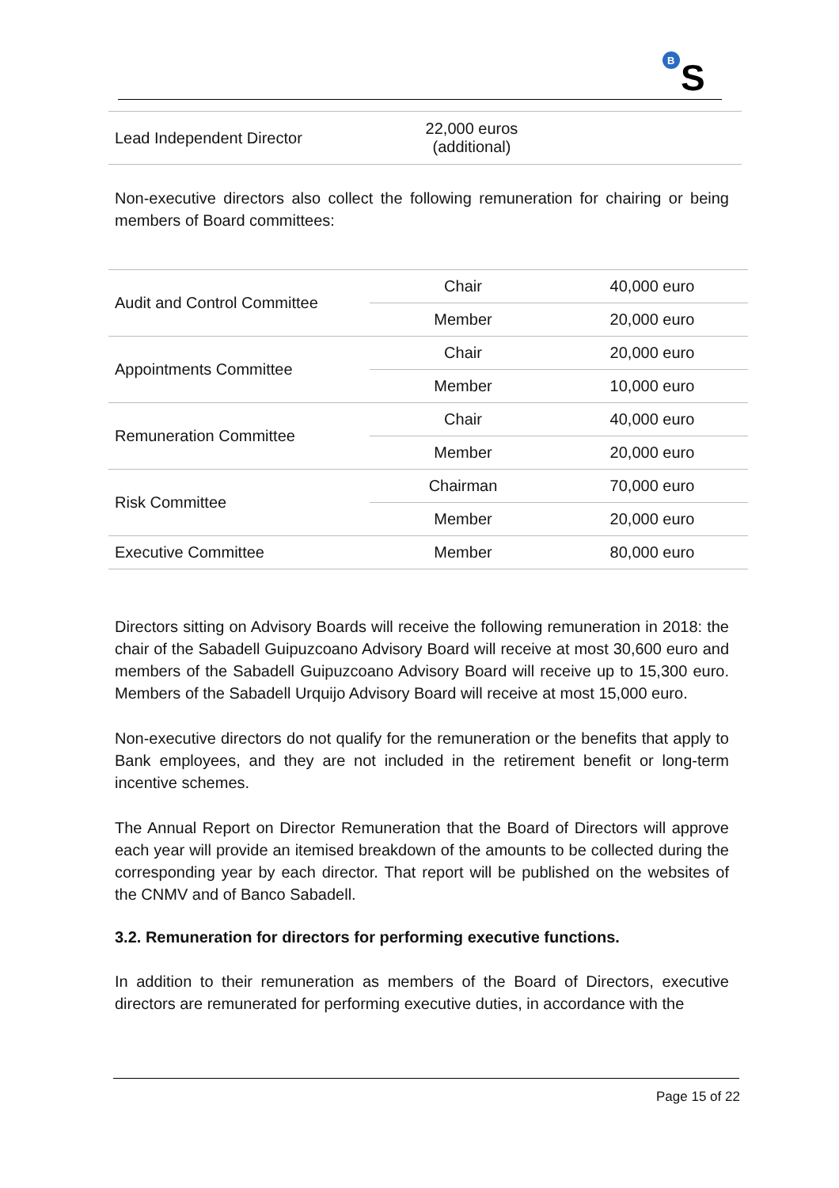B
S
| Lead Independent Director | 22,000 euros (additional) | |
Non-executive directors also collect the following remuneration for chairing or being members of Board committees:
| Audit and Control Committee | Chair | 40,000 euro |
| | Member | 20,000 euro |
| Appointments Committee | Chair | 20,000 euro |
| | Member | 10,000 euro |
| Remuneration Committee | Chair | 40,000 euro |
| | Member | 20,000 euro |
| Risk Committee | Chairman | 70,000 euro |
| | Member | 20,000 euro |
| Executive Committee | Member | 80,000 euro |
Directors sitting on Advisory Boards will receive the following remuneration in 2018: the chair of the Sabadell Guipuzcoano Advisory Board will receive at most 30,600 euro and members of the Sabadell Guipuzcoano Advisory Board will receive up to 15,300 euro. Members of the Sabadell Urquijo Advisory Board will receive at most 15,000 euro.
Non-executive directors do not qualify for the remuneration or the benefits that apply to Bank employees, and they are not included in the retirement benefit or long-term incentive schemes.
The Annual Report on Director Remuneration that the Board of Directors will approve each year will provide an itemised breakdown of the amounts to be collected during the corresponding year by each director. That report will be published on the websites of the CNMV and of Banco Sabadell.
3.2. Remuneration for directors for performing executive functions.
In addition to their remuneration as members of the Board of Directors, executive directors are remunerated for performing executive duties, in accordance with the
Page 15 of 22